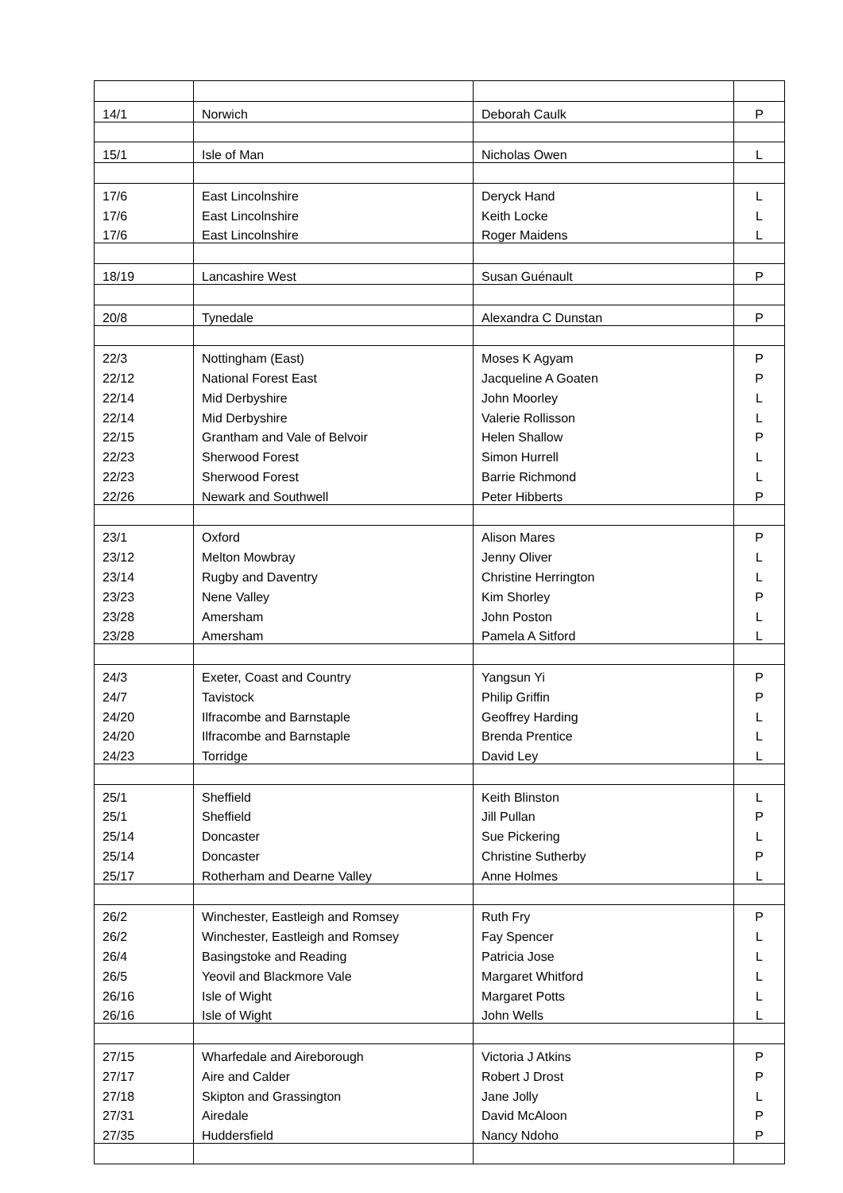| 14/1 | Norwich | Deborah Caulk | P |
| 15/1 | Isle of Man | Nicholas Owen | L |
| 17/6 | East Lincolnshire | Deryck Hand | L |
| 17/6 | East Lincolnshire | Keith Locke | L |
| 17/6 | East Lincolnshire | Roger Maidens | L |
| 18/19 | Lancashire West | Susan Guénault | P |
| 20/8 | Tynedale | Alexandra C Dunstan | P |
| 22/3 | Nottingham (East) | Moses K Agyam | P |
| 22/12 | National Forest East | Jacqueline A Goaten | P |
| 22/14 | Mid Derbyshire | John Moorley | L |
| 22/14 | Mid Derbyshire | Valerie Rollisson | L |
| 22/15 | Grantham and Vale of Belvoir | Helen Shallow | P |
| 22/23 | Sherwood Forest | Simon Hurrell | L |
| 22/23 | Sherwood Forest | Barrie Richmond | L |
| 22/26 | Newark and Southwell | Peter Hibberts | P |
| 23/1 | Oxford | Alison Mares | P |
| 23/12 | Melton Mowbray | Jenny Oliver | L |
| 23/14 | Rugby and Daventry | Christine Herrington | L |
| 23/23 | Nene Valley | Kim Shorley | P |
| 23/28 | Amersham | John Poston | L |
| 23/28 | Amersham | Pamela A Sitford | L |
| 24/3 | Exeter, Coast and Country | Yangsun Yi | P |
| 24/7 | Tavistock | Philip Griffin | P |
| 24/20 | Ilfracombe and Barnstaple | Geoffrey Harding | L |
| 24/20 | Ilfracombe and Barnstaple | Brenda Prentice | L |
| 24/23 | Torridge | David Ley | L |
| 25/1 | Sheffield | Keith Blinston | L |
| 25/1 | Sheffield | Jill Pullan | P |
| 25/14 | Doncaster | Sue Pickering | L |
| 25/14 | Doncaster | Christine Sutherby | P |
| 25/17 | Rotherham and Dearne Valley | Anne Holmes | L |
| 26/2 | Winchester, Eastleigh and Romsey | Ruth Fry | P |
| 26/2 | Winchester, Eastleigh and Romsey | Fay Spencer | L |
| 26/4 | Basingstoke and Reading | Patricia Jose | L |
| 26/5 | Yeovil and Blackmore Vale | Margaret Whitford | L |
| 26/16 | Isle of Wight | Margaret Potts | L |
| 26/16 | Isle of Wight | John Wells | L |
| 27/15 | Wharfedale and Aireborough | Victoria J Atkins | P |
| 27/17 | Aire and Calder | Robert J Drost | P |
| 27/18 | Skipton and Grassington | Jane Jolly | L |
| 27/31 | Airedale | David McAloon | P |
| 27/35 | Huddersfield | Nancy Ndoho | P |